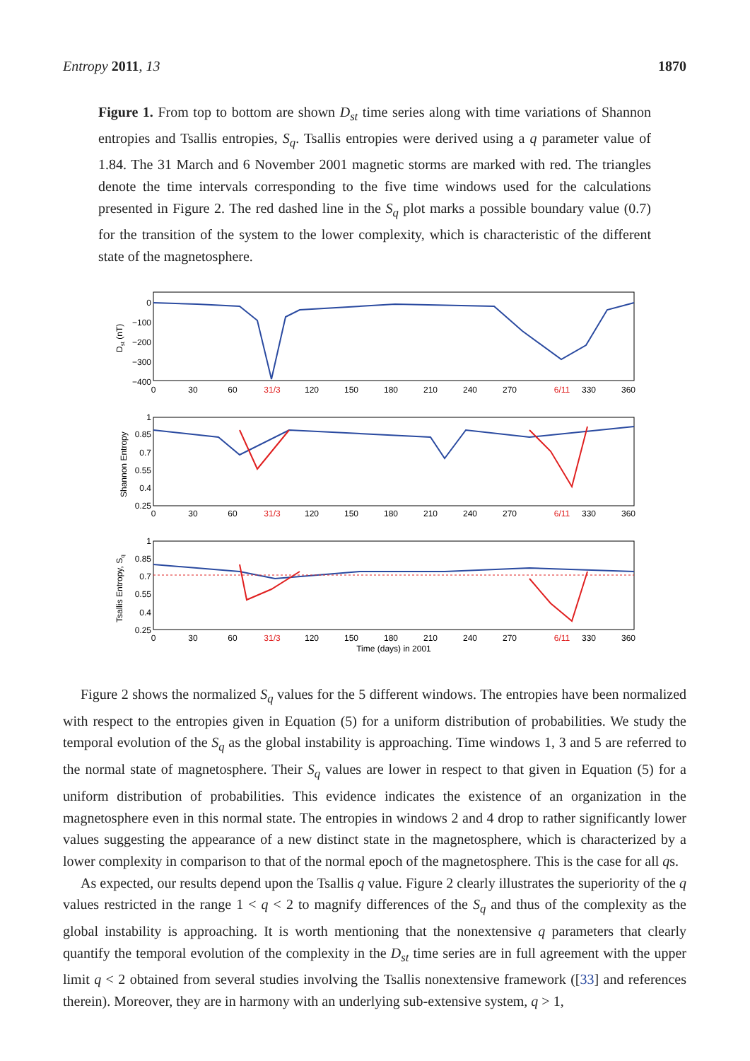Entropy 2011, 13 1870
Figure 1. From top to bottom are shown D<sub>st</sub> time series along with time variations of Shannon entropies and Tsallis entropies, S<sub>q</sub>. Tsallis entropies were derived using a q parameter value of 1.84. The 31 March and 6 November 2001 magnetic storms are marked with red. The triangles denote the time intervals corresponding to the five time windows used for the calculations presented in Figure 2. The red dashed line in the S<sub>q</sub> plot marks a possible boundary value (0.7) for the transition of the system to the lower complexity, which is characteristic of the different state of the magnetosphere.
0
−100
−200
−300
−400
1
0.85
0.7
0.55
0.4
0.25
1
0.85
0.7
0.55
0.4
0.25
0
30
60
31/3
120
150
180
210
240
270
6/11
330
360
0
30
60
31/3
120
150
180
210
240
270
6/11
330
360
0
30
60
31/3
120
150
180
210
240
270
6/11
330
360
Time (days) in 2001
Dst (nT)
Shannon Entropy
Tsallis Entropy, Sq
Figure 2 shows the normalized S<sub>q</sub> values for the 5 different windows. The entropies have been normalized with respect to the entropies given in Equation (5) for a uniform distribution of probabilities. We study the temporal evolution of the S<sub>q</sub> as the global instability is approaching. Time windows 1, 3 and 5 are referred to the normal state of magnetosphere. Their S<sub>q</sub> values are lower in respect to that given in Equation (5) for a uniform distribution of probabilities. This evidence indicates the existence of an organization in the magnetosphere even in this normal state. The entropies in windows 2 and 4 drop to rather significantly lower values suggesting the appearance of a new distinct state in the magnetosphere, which is characterized by a lower complexity in comparison to that of the normal epoch of the magnetosphere. This is the case for all qs.
As expected, our results depend upon the Tsallis q value. Figure 2 clearly illustrates the superiority of the q values restricted in the range 1 < q < 2 to magnify differences of the S<sub>q</sub> and thus of the complexity as the global instability is approaching. It is worth mentioning that the nonextensive q parameters that clearly quantify the temporal evolution of the complexity in the D<sub>st</sub> time series are in full agreement with the upper limit q < 2 obtained from several studies involving the Tsallis nonextensive framework ([33] and references therein). Moreover, they are in harmony with an underlying sub-extensive system, q > 1,